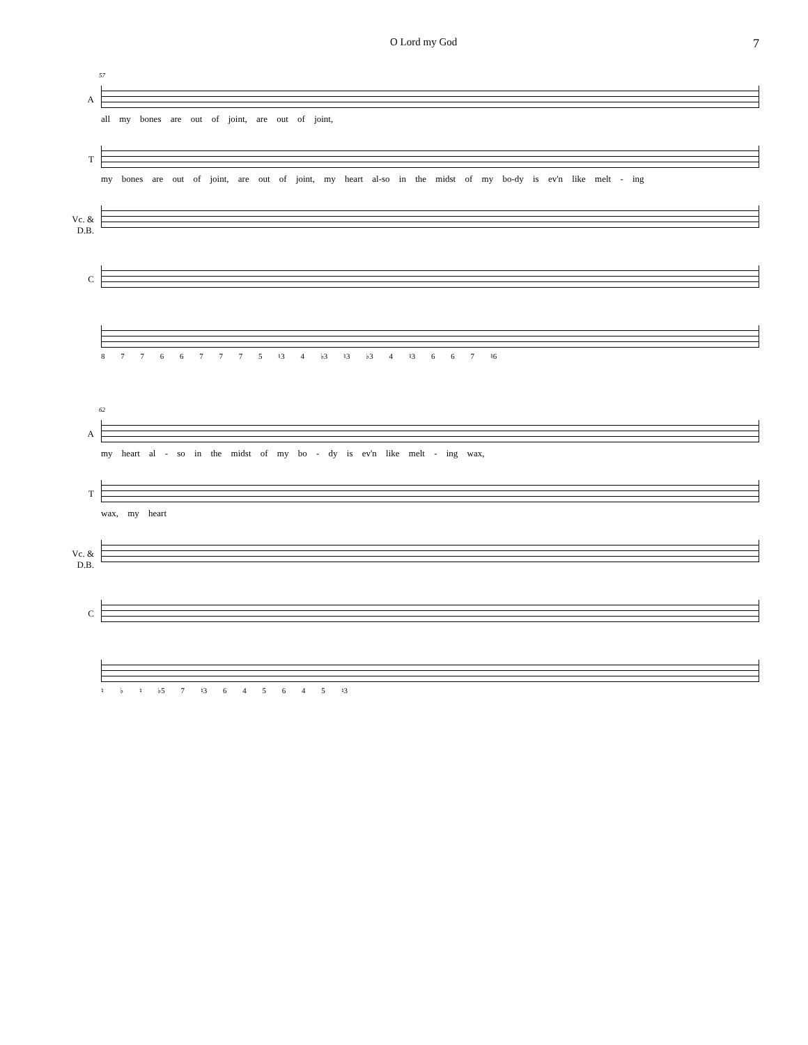O Lord my God 7
57
A
all my bones are out of joint, are out of joint,
T
my bones are out of joint, are out of joint, my heart al-so in the midst of my bo-dy is ev'n like melt - ing
Vc. &
D.B.
C
8 7 7 6 6 7 7 7 5 ♮3 4 ♭3 ♮3 ♭3 4 ♮3 6 6 7 ♮6
62
A
my heart al - so in the midst of my bo - dy is ev'n like melt - ing wax,
T
wax, my heart
Vc. &
D.B.
C
♮ ♭ ♮ ♭5 7 ♮3 6 4 5 6 4 5 ♮3